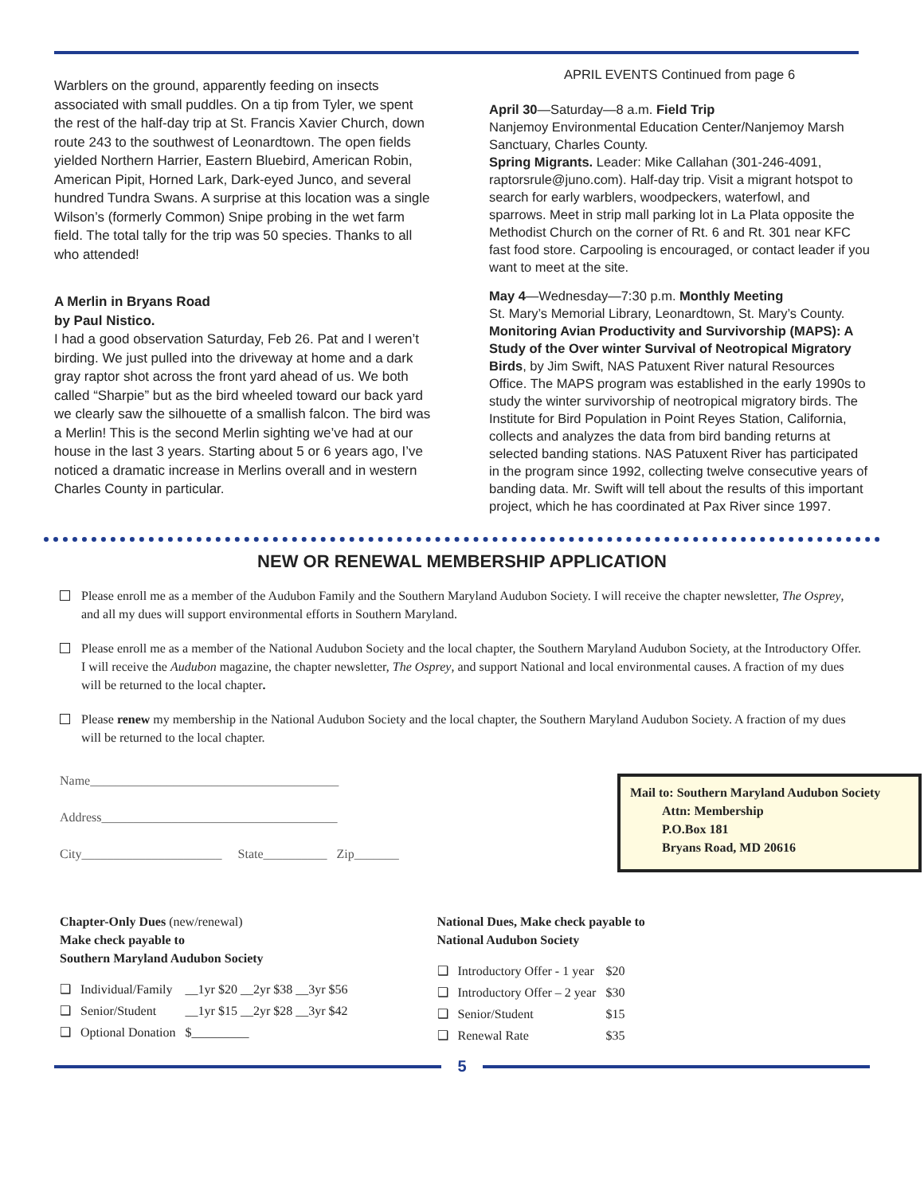Warblers on the ground, apparently feeding on insects associated with small puddles. On a tip from Tyler, we spent the rest of the half-day trip at St. Francis Xavier Church, down route 243 to the southwest of Leonardtown. The open fields yielded Northern Harrier, Eastern Bluebird, American Robin, American Pipit, Horned Lark, Dark-eyed Junco, and several hundred Tundra Swans. A surprise at this location was a single Wilson’s (formerly Common) Snipe probing in the wet farm field. The total tally for the trip was 50 species. Thanks to all who attended!
A Merlin in Bryans Road
by Paul Nistico.
I had a good observation Saturday, Feb 26. Pat and I weren’t birding. We just pulled into the driveway at home and a dark gray raptor shot across the front yard ahead of us. We both called “Sharpie” but as the bird wheeled toward our back yard we clearly saw the silhouette of a smallish falcon. The bird was a Merlin! This is the second Merlin sighting we’ve had at our house in the last 3 years. Starting about 5 or 6 years ago, I’ve noticed a dramatic increase in Merlins overall and in western Charles County in particular.
APRIL EVENTS Continued from page 6
April 30—Saturday—8 a.m. Field Trip
Nanjemoy Environmental Education Center/Nanjemoy Marsh Sanctuary, Charles County.
Spring Migrants. Leader: Mike Callahan (301-246-4091, raptorsrule@juno.com). Half-day trip. Visit a migrant hotspot to search for early warblers, woodpeckers, waterfowl, and sparrows. Meet in strip mall parking lot in La Plata opposite the Methodist Church on the corner of Rt. 6 and Rt. 301 near KFC fast food store. Carpooling is encouraged, or contact leader if you want to meet at the site.
May 4—Wednesday—7:30 p.m. Monthly Meeting
St. Mary’s Memorial Library, Leonardtown, St. Mary’s County.
Monitoring Avian Productivity and Survivorship (MAPS): A Study of the Over winter Survival of Neotropical Migratory Birds, by Jim Swift, NAS Patuxent River natural Resources Office. The MAPS program was established in the early 1990s to study the winter survivorship of neotropical migratory birds. The Institute for Bird Population in Point Reyes Station, California, collects and analyzes the data from bird banding returns at selected banding stations. NAS Patuxent River has participated in the program since 1992, collecting twelve consecutive years of banding data. Mr. Swift will tell about the results of this important project, which he has coordinated at Pax River since 1997.
NEW OR RENEWAL MEMBERSHIP APPLICATION
Please enroll me as a member of the Audubon Family and the Southern Maryland Audubon Society. I will receive the chapter newsletter, The Osprey, and all my dues will support environmental efforts in Southern Maryland.
Please enroll me as a member of the National Audubon Society and the local chapter, the Southern Maryland Audubon Society, at the Introductory Offer. I will receive the Audubon magazine, the chapter newsletter, The Osprey, and support National and local environmental causes. A fraction of my dues will be returned to the local chapter.
Please renew my membership in the National Audubon Society and the local chapter, the Southern Maryland Audubon Society. A fraction of my dues will be returned to the local chapter.
Name_______________________________________
Address_____________________________________
City______________________ State__________ Zip_______
Mail to: Southern Maryland Audubon Society
Attn: Membership
P.O.Box 181
Bryans Road, MD 20616
Chapter-Only Dues (new/renewal)
Make check payable to
Southern Maryland Audubon Society
| ❑ | Individual/Family | __1yr $20 __2yr $38 __3yr $56 |
| ❑ | Senior/Student | __1yr $15 __2yr $28 __3yr $42 |
| ❑ | Optional Donation | $_________ |
National Dues, Make check payable to
National Audubon Society
| ❑ | Introductory Offer - 1 year | $20 |
| ❑ | Introductory Offer – 2 year | $30 |
| ❑ | Senior/Student | $15 |
| ❑ | Renewal Rate | $35 |
5